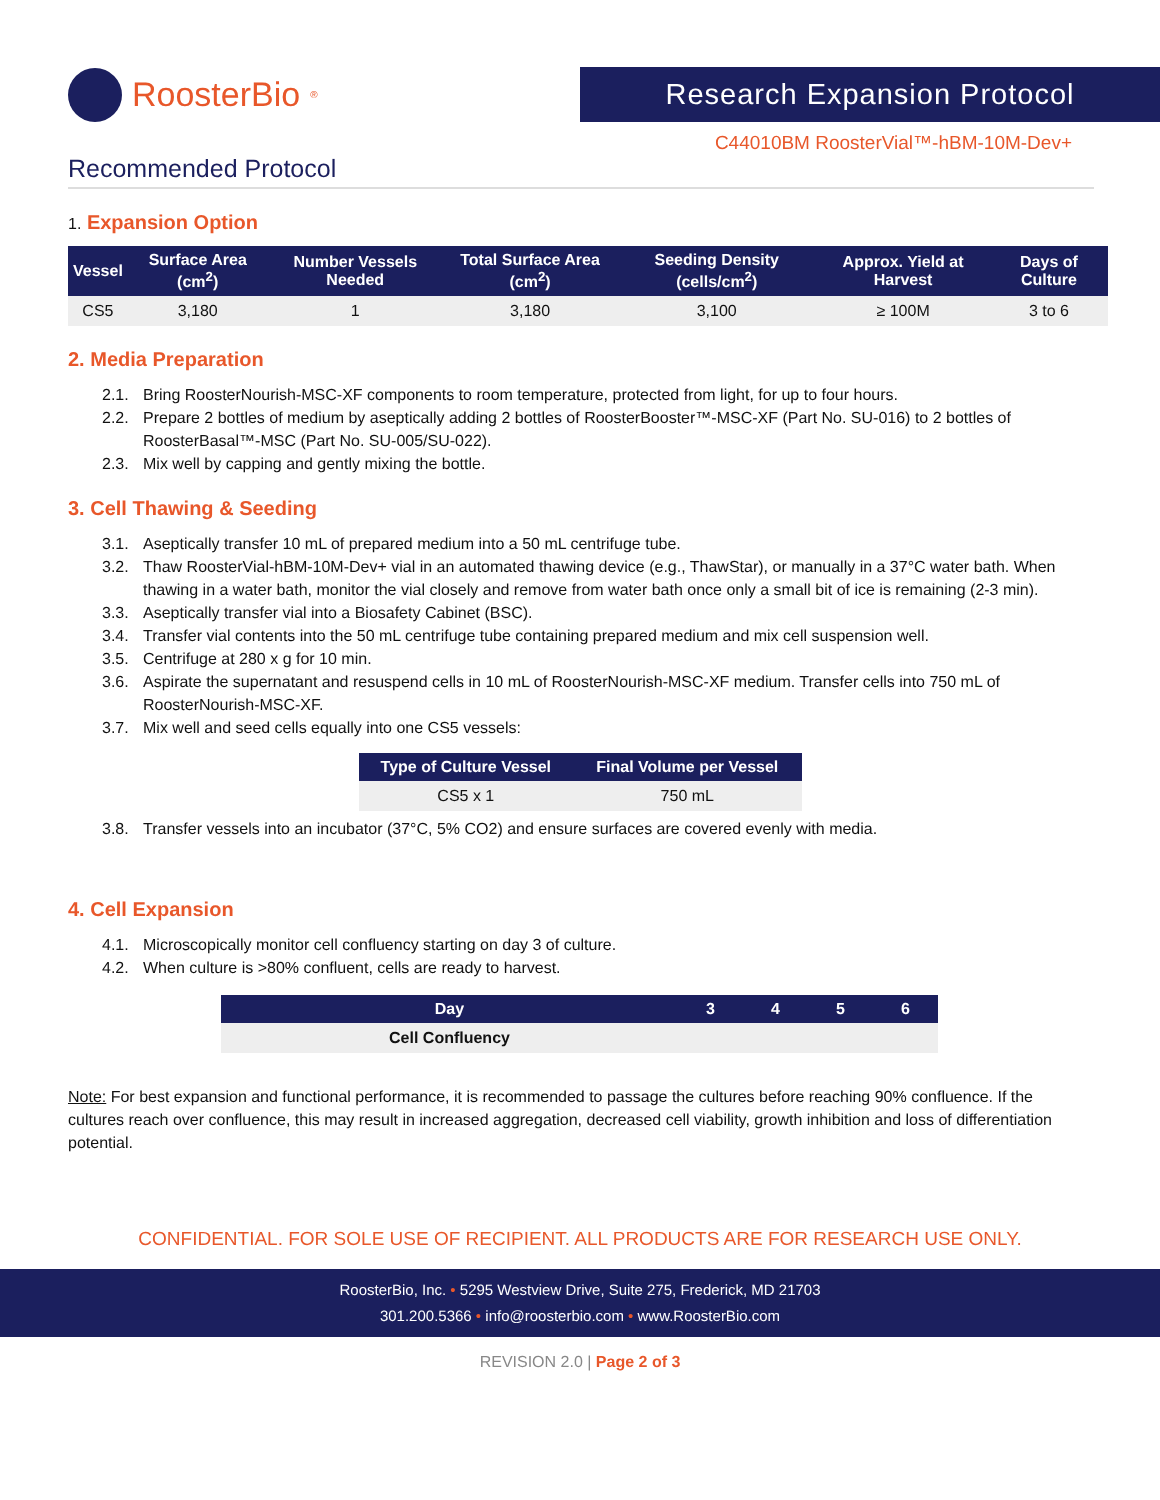RoosterBio<sup>®</sup>
Research Expansion Protocol
C44010BM RoosterVial™-hBM-10M-Dev+
Recommended Protocol
1. Expansion Option
| Vessel | Surface Area (cm<sup>2</sup>) | Number Vessels Needed | Total Surface Area (cm<sup>2</sup>) | Seeding Density (cells/cm<sup>2</sup>) | Approx. Yield at Harvest | Days of Culture |
| --- | --- | --- | --- | --- | --- | --- |
| CS5 | 3,180 | 1 | 3,180 | 3,100 | ≥ 100M | 3 to 6 |
2. Media Preparation
2.1. Bring RoosterNourish-MSC-XF components to room temperature, protected from light, for up to four hours.
2.2. Prepare 2 bottles of medium by aseptically adding 2 bottles of RoosterBooster™-MSC-XF (Part No. SU-016) to 2 bottles of RoosterBasal™-MSC (Part No. SU-005/SU-022).
2.3. Mix well by capping and gently mixing the bottle.
3. Cell Thawing & Seeding
3.1. Aseptically transfer 10 mL of prepared medium into a 50 mL centrifuge tube.
3.2. Thaw RoosterVial-hBM-10M-Dev+ vial in an automated thawing device (e.g., ThawStar), or manually in a 37°C water bath. When thawing in a water bath, monitor the vial closely and remove from water bath once only a small bit of ice is remaining (2-3 min).
3.3. Aseptically transfer vial into a Biosafety Cabinet (BSC).
3.4. Transfer vial contents into the 50 mL centrifuge tube containing prepared medium and mix cell suspension well.
3.5. Centrifuge at 280 x g for 10 min.
3.6. Aspirate the supernatant and resuspend cells in 10 mL of RoosterNourish-MSC-XF medium. Transfer cells into 750 mL of RoosterNourish-MSC-XF.
3.7. Mix well and seed cells equally into one CS5 vessels:
| Type of Culture Vessel | Final Volume per Vessel |
| --- | --- |
| CS5 x 1 | 750 mL |
3.8. Transfer vessels into an incubator (37°C, 5% CO2) and ensure surfaces are covered evenly with media.
4. Cell Expansion
4.1. Microscopically monitor cell confluency starting on day 3 of culture.
4.2. When culture is >80% confluent, cells are ready to harvest.
| Day | 3 | 4 | 5 | 6 |
| --- | --- | --- | --- | --- |
| Cell Confluency | | | | |
Note: For best expansion and functional performance, it is recommended to passage the cultures before reaching 90% confluence. If the cultures reach over confluence, this may result in increased aggregation, decreased cell viability, growth inhibition and loss of differentiation potential.
CONFIDENTIAL. FOR SOLE USE OF RECIPIENT. ALL PRODUCTS ARE FOR RESEARCH USE ONLY.
RoosterBio, Inc. • 5295 Westview Drive, Suite 275, Frederick, MD 21703
301.200.5366 • info@roosterbio.com • www.RoosterBio.com
REVISION 2.0 | Page 2 of 3